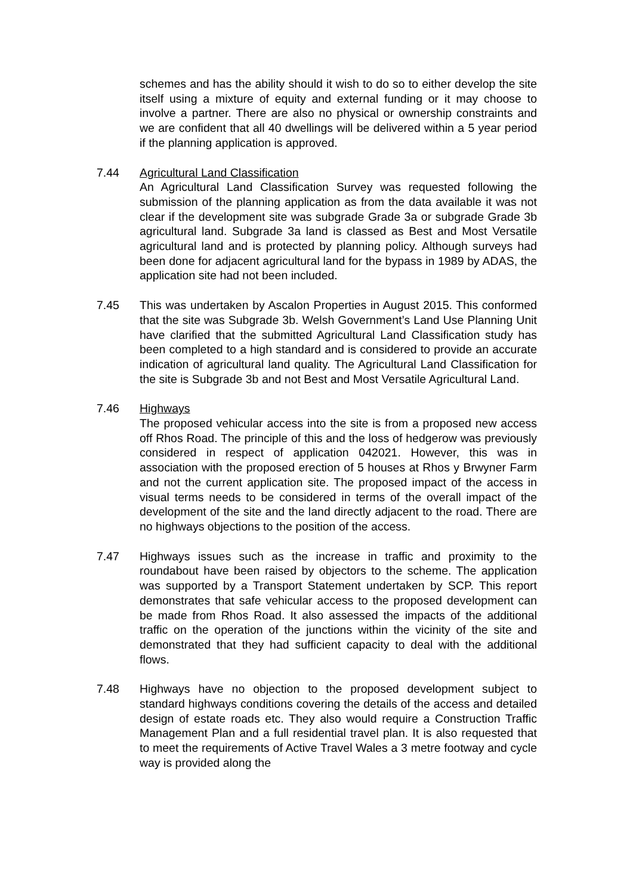schemes and has the ability should it wish to do so to either develop the site itself using a mixture of equity and external funding or it may choose to involve a partner. There are also no physical or ownership constraints and we are confident that all 40 dwellings will be delivered within a 5 year period if the planning application is approved.
7.44 Agricultural Land Classification
An Agricultural Land Classification Survey was requested following the submission of the planning application as from the data available it was not clear if the development site was subgrade Grade 3a or subgrade Grade 3b agricultural land. Subgrade 3a land is classed as Best and Most Versatile agricultural land and is protected by planning policy. Although surveys had been done for adjacent agricultural land for the bypass in 1989 by ADAS, the application site had not been included.
7.45 This was undertaken by Ascalon Properties in August 2015. This conformed that the site was Subgrade 3b. Welsh Government’s Land Use Planning Unit have clarified that the submitted Agricultural Land Classification study has been completed to a high standard and is considered to provide an accurate indication of agricultural land quality. The Agricultural Land Classification for the site is Subgrade 3b and not Best and Most Versatile Agricultural Land.
7.46 Highways
The proposed vehicular access into the site is from a proposed new access off Rhos Road. The principle of this and the loss of hedgerow was previously considered in respect of application 042021. However, this was in association with the proposed erection of 5 houses at Rhos y Brwyner Farm and not the current application site. The proposed impact of the access in visual terms needs to be considered in terms of the overall impact of the development of the site and the land directly adjacent to the road. There are no highways objections to the position of the access.
7.47 Highways issues such as the increase in traffic and proximity to the roundabout have been raised by objectors to the scheme. The application was supported by a Transport Statement undertaken by SCP. This report demonstrates that safe vehicular access to the proposed development can be made from Rhos Road. It also assessed the impacts of the additional traffic on the operation of the junctions within the vicinity of the site and demonstrated that they had sufficient capacity to deal with the additional flows.
7.48 Highways have no objection to the proposed development subject to standard highways conditions covering the details of the access and detailed design of estate roads etc. They also would require a Construction Traffic Management Plan and a full residential travel plan. It is also requested that to meet the requirements of Active Travel Wales a 3 metre footway and cycle way is provided along the